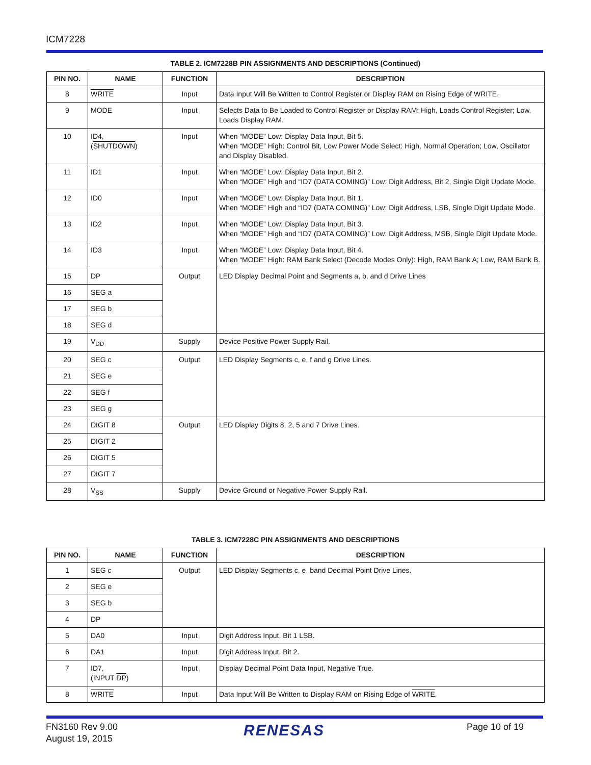ICM7228
TABLE 2. ICM7228B PIN ASSIGNMENTS AND DESCRIPTIONS (Continued)
| PIN NO. | NAME | FUNCTION | DESCRIPTION |
| --- | --- | --- | --- |
| 8 | WRITE | Input | Data Input Will Be Written to Control Register or Display RAM on Rising Edge of WRITE. |
| 9 | MODE | Input | Selects Data to Be Loaded to Control Register or Display RAM: High, Loads Control Register; Low, Loads Display RAM. |
| 10 | ID4, ( SHUTDOWN ) | Input | When “MODE” Low: Display Data Input, Bit 5. When “MODE” High: Control Bit, Low Power Mode Select: High, Normal Operation; Low, Oscillator and Display Disabled. |
| 11 | ID1 | Input | When “MODE” Low: Display Data Input, Bit 2. When “MODE” High and “ID7 (DATA COMING)” Low: Digit Address, Bit 2, Single Digit Update Mode. |
| 12 | ID0 | Input | When “MODE” Low: Display Data Input, Bit 1. When “MODE” High and “ID7 (DATA COMING)” Low: Digit Address, LSB, Single Digit Update Mode. |
| 13 | ID2 | Input | When “MODE” Low: Display Data Input, Bit 3. When “MODE” High and “ID7 (DATA COMING)” Low: Digit Address, MSB, Single Digit Update Mode. |
| 14 | ID3 | Input | When “MODE” Low: Display Data Input, Bit 4. When “MODE” High: RAM Bank Select (Decode Modes Only): High, RAM Bank A; Low, RAM Bank B. |
| 15 | DP | Output | LED Display Decimal Point and Segments a, b, and d Drive Lines |
| 16 | SEG a | | |
| 17 | SEG b | | |
| 18 | SEG d | | |
| 19 | V<sub>DD</sub> | Supply | Device Positive Power Supply Rail. |
| 20 | SEG c | Output | LED Display Segments c, e, f and g Drive Lines. |
| 21 | SEG e | | |
| 22 | SEG f | | |
| 23 | SEG g | | |
| 24 | DIGIT 8 | Output | LED Display Digits 8, 2, 5 and 7 Drive Lines. |
| 25 | DIGIT 2 | | |
| 26 | DIGIT 5 | | |
| 27 | DIGIT 7 | | |
| 28 | V<sub>SS</sub> | Supply | Device Ground or Negative Power Supply Rail. |
TABLE 3. ICM7228C PIN ASSIGNMENTS AND DESCRIPTIONS
| PIN NO. | NAME | FUNCTION | DESCRIPTION |
| --- | --- | --- | --- |
| 1 | SEG c | Output | LED Display Segments c, e, band Decimal Point Drive Lines. |
| 2 | SEG e | | |
| 3 | SEG b | | |
| 4 | DP | | |
| 5 | DA0 | Input | Digit Address Input, Bit 1 LSB. |
| 6 | DA1 | Input | Digit Address Input, Bit 2. |
| 7 | ID7, (INPUT DP ) | Input | Display Decimal Point Data Input, Negative True. |
| 8 | WRITE | Input | Data Input Will Be Written to Display RAM on Rising Edge of WRITE . |
FN3160 Rev 9.00
August 19, 2015
RENESAS Page 10 of 19